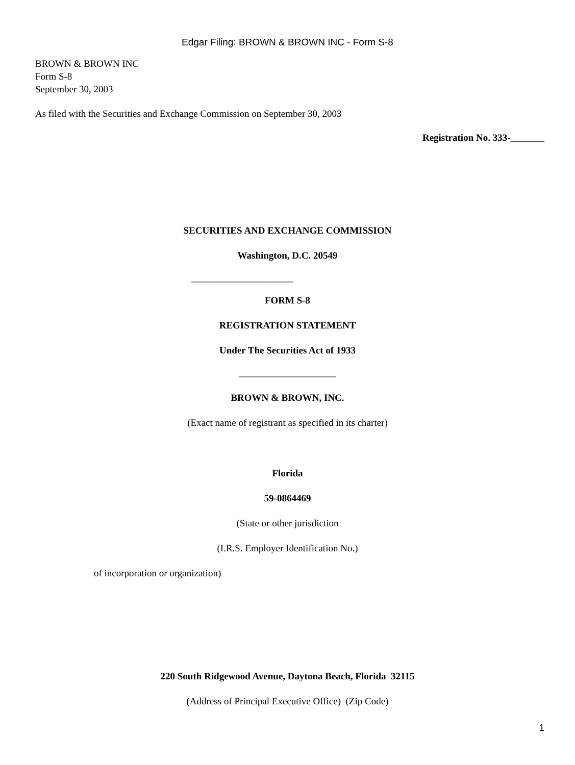Edgar Filing: BROWN & BROWN INC - Form S-8
BROWN & BROWN INC
Form S-8
September 30, 2003
As filed with the Securities and Exchange Commission on September 30, 2003
Registration No. 333-_______
SECURITIES AND EXCHANGE COMMISSION
Washington, D.C. 20549
_____________________
FORM S-8
REGISTRATION STATEMENT
Under The Securities Act of 1933
____________________
BROWN & BROWN, INC.
(Exact name of registrant as specified in its charter)
Florida
59-0864469
(State or other jurisdiction
(I.R.S. Employer Identification No.)
of incorporation or organization)
220 South Ridgewood Avenue, Daytona Beach, Florida 32115
(Address of Principal Executive Office) (Zip Code)
1